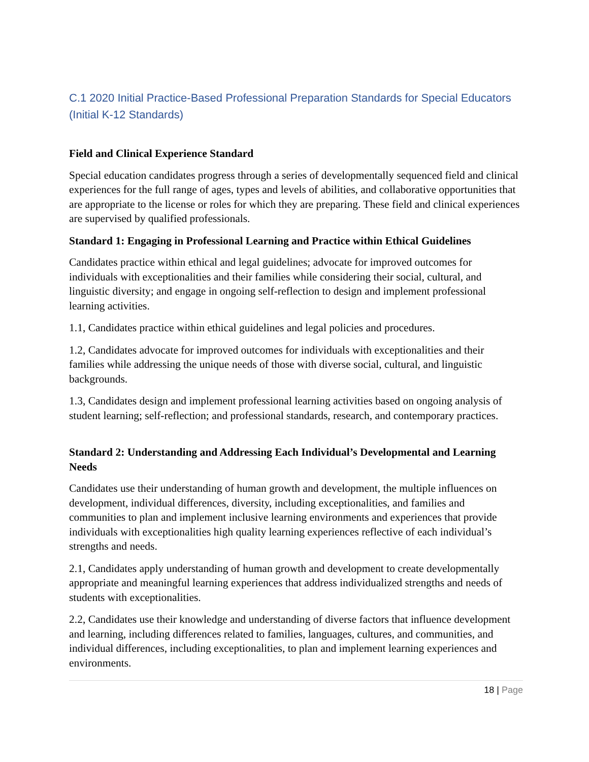C.1 2020 Initial Practice-Based Professional Preparation Standards for Special Educators (Initial K-12 Standards)
Field and Clinical Experience Standard
Special education candidates progress through a series of developmentally sequenced field and clinical experiences for the full range of ages, types and levels of abilities, and collaborative opportunities that are appropriate to the license or roles for which they are preparing. These field and clinical experiences are supervised by qualified professionals.
Standard 1: Engaging in Professional Learning and Practice within Ethical Guidelines
Candidates practice within ethical and legal guidelines; advocate for improved outcomes for individuals with exceptionalities and their families while considering their social, cultural, and linguistic diversity; and engage in ongoing self-reflection to design and implement professional learning activities.
1.1, Candidates practice within ethical guidelines and legal policies and procedures.
1.2, Candidates advocate for improved outcomes for individuals with exceptionalities and their families while addressing the unique needs of those with diverse social, cultural, and linguistic backgrounds.
1.3, Candidates design and implement professional learning activities based on ongoing analysis of student learning; self-reflection; and professional standards, research, and contemporary practices.
Standard 2: Understanding and Addressing Each Individual’s Developmental and Learning Needs
Candidates use their understanding of human growth and development, the multiple influences on development, individual differences, diversity, including exceptionalities, and families and communities to plan and implement inclusive learning environments and experiences that provide individuals with exceptionalities high quality learning experiences reflective of each individual’s strengths and needs.
2.1, Candidates apply understanding of human growth and development to create developmentally appropriate and meaningful learning experiences that address individualized strengths and needs of students with exceptionalities.
2.2, Candidates use their knowledge and understanding of diverse factors that influence development and learning, including differences related to families, languages, cultures, and communities, and individual differences, including exceptionalities, to plan and implement learning experiences and environments.
18 | Page